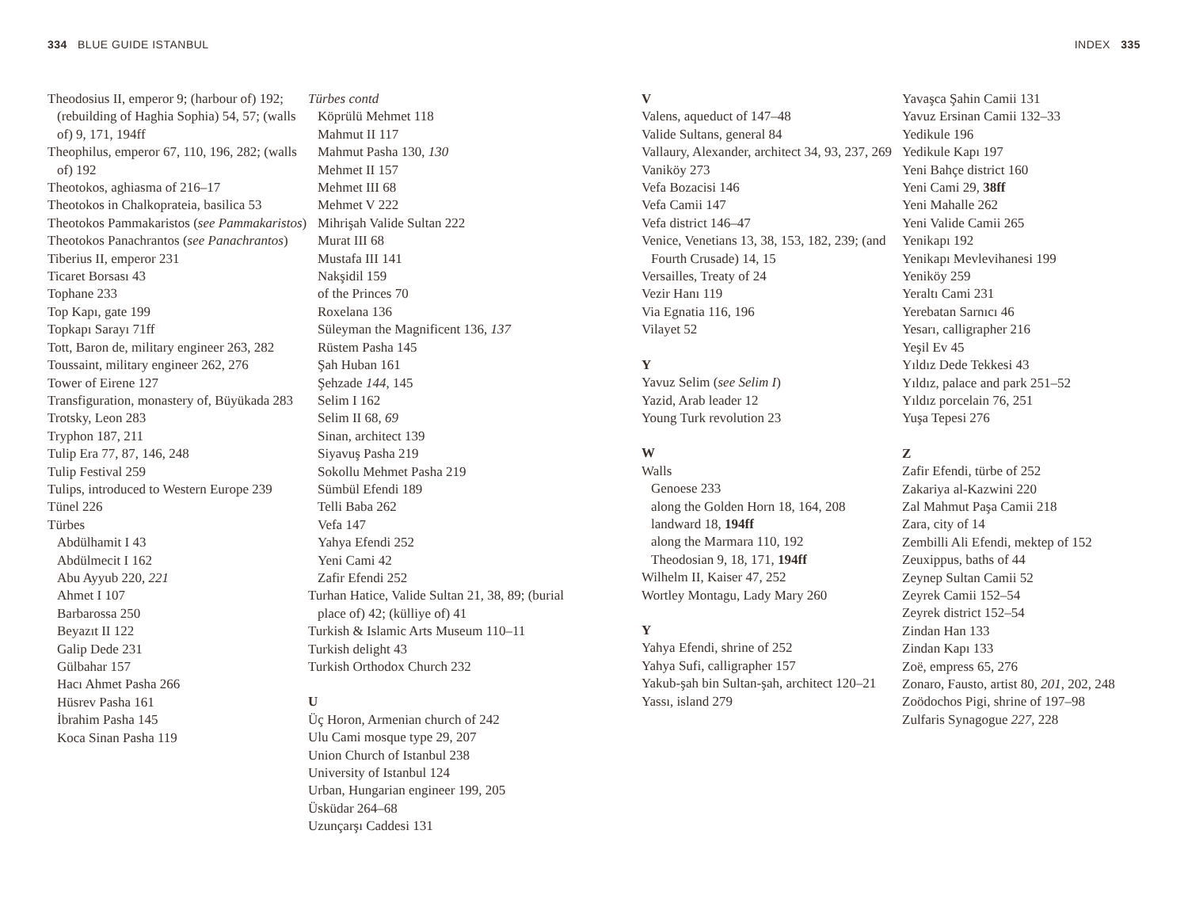334 BLUE GUIDE ISTANBUL INDEX 335
Theodosius II, emperor 9; (harbour of) 192; (rebuilding of Haghia Sophia) 54, 57; (walls of) 9, 171, 194ff
Theophilus, emperor 67, 110, 196, 282; (walls of) 192
Theotokos, aghiasma of 216–17
Theotokos in Chalkoprateia, basilica 53
Theotokos Pammakaristos (see Pammakaristos)
Theotokos Panachrantos (see Panachrantos)
Tiberius II, emperor 231
Ticaret Borsası 43
Tophane 233
Top Kapı, gate 199
Topkapı Sarayı 71ff
Tott, Baron de, military engineer 263, 282
Toussaint, military engineer 262, 276
Tower of Eirene 127
Transfiguration, monastery of, Büyükada 283
Trotsky, Leon 283
Tryphon 187, 211
Tulip Era 77, 87, 146, 248
Tulip Festival 259
Tulips, introduced to Western Europe 239
Tünel 226
Türbes
Abdülhamit I 43
Abdülmecit I 162
Abu Ayyub 220, 221
Ahmet I 107
Barbarossa 250
Beyazıt II 122
Galip Dede 231
Gülbahar 157
Hacı Ahmet Pasha 266
Hüsrev Pasha 161
İbrahim Pasha 145
Koca Sinan Pasha 119
Türbes contd
Köprülü Mehmet 118
Mahmut II 117
Mahmut Pasha 130, 130
Mehmet II 157
Mehmet III 68
Mehmet V 222
Mihrişah Valide Sultan 222
Murat III 68
Mustafa III 141
Nakşidil 159
of the Princes 70
Roxelana 136
Süleyman the Magnificent 136, 137
Rüstem Pasha 145
Şah Huban 161
Şehzade 144, 145
Selim I 162
Selim II 68, 69
Sinan, architect 139
Siyavuş Pasha 219
Sokollu Mehmet Pasha 219
Sümbül Efendi 189
Telli Baba 262
Vefa 147
Yahya Efendi 252
Yeni Cami 42
Zafir Efendi 252
Turhan Hatice, Valide Sultan 21, 38, 89; (burial place of) 42; (külliye of) 41
Turkish & Islamic Arts Museum 110–11
Turkish delight 43
Turkish Orthodox Church 232
U
Üç Horon, Armenian church of 242
Ulu Cami mosque type 29, 207
Union Church of Istanbul 238
University of Istanbul 124
Urban, Hungarian engineer 199, 205
Üsküdar 264–68
Uzunçarşı Caddesi 131
V
Valens, aqueduct of 147–48
Valide Sultans, general 84
Vallaury, Alexander, architect 34, 93, 237, 269
Vaniköy 273
Vefa Bozacisi 146
Vefa Camii 147
Vefa district 146–47
Venice, Venetians 13, 38, 153, 182, 239; (and Fourth Crusade) 14, 15
Versailles, Treaty of 24
Vezir Hanı 119
Via Egnatia 116, 196
Vilayet 52
Y
Yavuz Selim (see Selim I)
Yazid, Arab leader 12
Young Turk revolution 23
W
Walls
Genoese 233
along the Golden Horn 18, 164, 208
landward 18, 194ff
along the Marmara 110, 192
Theodosian 9, 18, 171, 194ff
Wilhelm II, Kaiser 47, 252
Wortley Montagu, Lady Mary 260
Y
Yahya Efendi, shrine of 252
Yahya Sufi, calligrapher 157
Yakub-şah bin Sultan-şah, architect 120–21
Yassı, island 279
Yavaşca Şahin Camii 131
Yavuz Ersinan Camii 132–33
Yedikule 196
Yedikule Kapı 197
Yeni Bahçe district 160
Yeni Cami 29, 38ff
Yeni Mahalle 262
Yeni Valide Camii 265
Yenikapı 192
Yenikapı Mevlevihanesi 199
Yeniköy 259
Yeraltı Cami 231
Yerebatan Sarnıcı 46
Yesarı, calligrapher 216
Yeşil Ev 45
Yıldız Dede Tekkesi 43
Yıldız, palace and park 251–52
Yıldız porcelain 76, 251
Yuşa Tepesi 276
Z
Zafir Efendi, türbe of 252
Zakariya al-Kazwini 220
Zal Mahmut Paşa Camii 218
Zara, city of 14
Zembilli Ali Efendi, mektep of 152
Zeuxippus, baths of 44
Zeynep Sultan Camii 52
Zeyrek Camii 152–54
Zeyrek district 152–54
Zindan Han 133
Zindan Kapı 133
Zoë, empress 65, 276
Zonaro, Fausto, artist 80, 201, 202, 248
Zoödochos Pigi, shrine of 197–98
Zulfaris Synagogue 227, 228